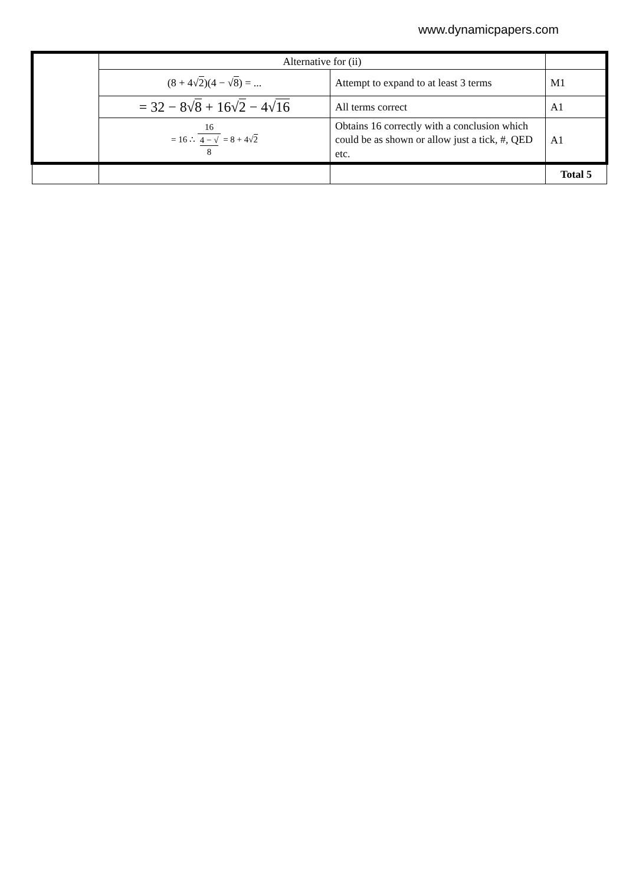www.dynamicpapers.com
| | Alternative for (ii) | | |
| | (8 + 4√ 2 )(4 − √ 8 ) = ... | Attempt to expand to at least 3 terms | M1 |
| | = 32 − 8√ 8 + 16√ 2 − 4√ 16 | All terms correct | A1 |
| | = 16 ∴ 16 4 − √ 8 = 8 + 4√ 2 | Obtains 16 correctly with a conclusion which could be as shown or allow just a tick, #, QED etc. | A1 |
| | | | Total 5 |